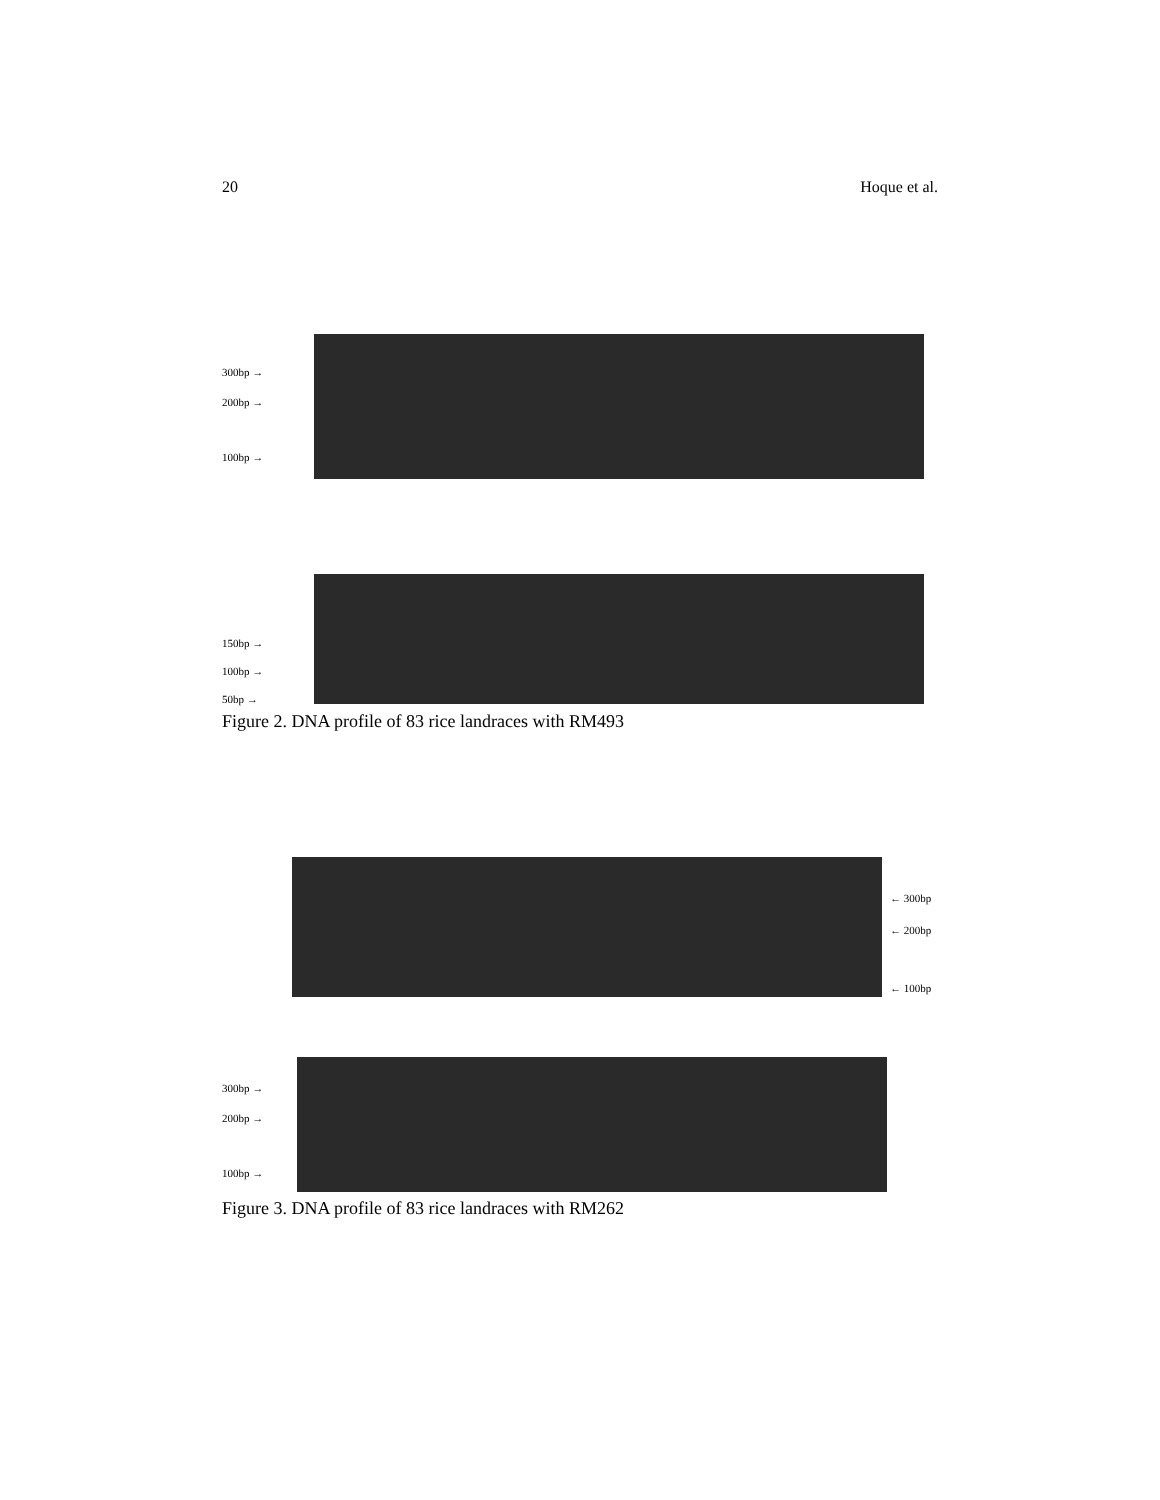20 Hoque et al.
300bp →
200bp →
100bp →
150bp →
100bp →
50bp →
Figure 2. DNA profile of 83 rice landraces with RM493
← 300bp
← 200bp
← 100bp
300bp →
200bp →
100bp →
Figure 3. DNA profile of 83 rice landraces with RM262